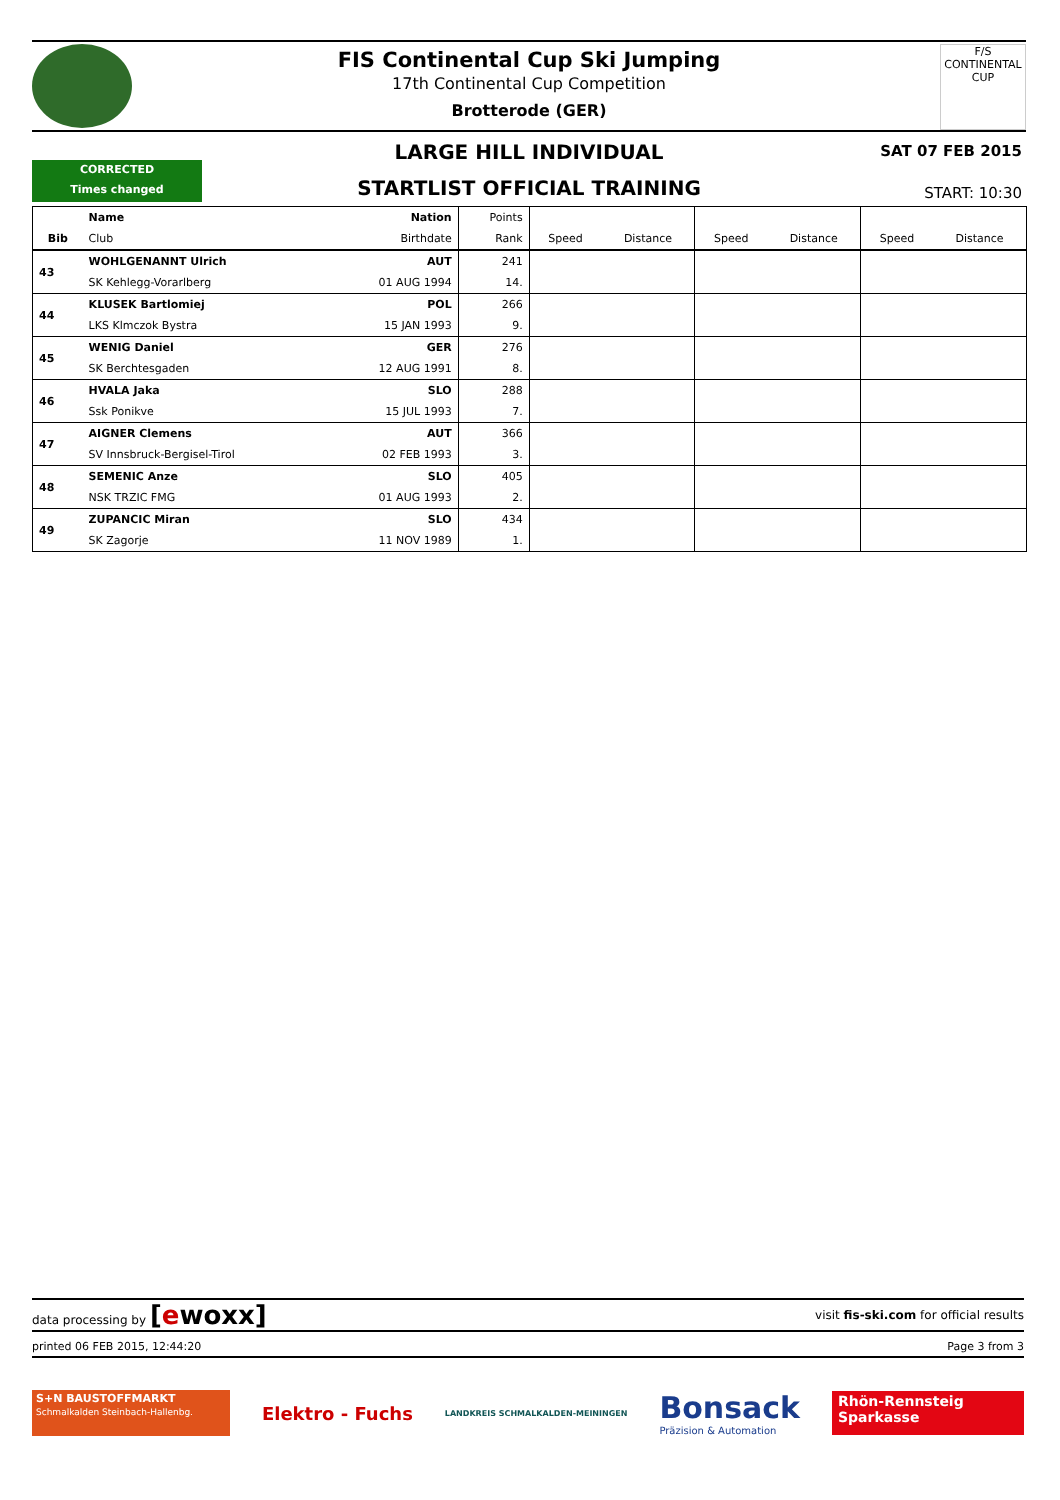F/S
CONTINENTAL CUP
FIS Continental Cup Ski Jumping
17th Continental Cup Competition
Brotterode (GER)
LARGE HILL INDIVIDUAL
SAT 07 FEB 2015
CORRECTED
Times changed
STARTLIST OFFICIAL TRAINING
START: 10:30
| | Name | Nation | Points | | | | | | |
| --- | --- | --- | --- | --- | --- | --- | --- | --- | --- |
| Bib | Club | Birthdate | Rank | Speed | Distance | Speed | Distance | Speed | Distance |
| 43 | WOHLGENANNT Ulrich | AUT | 241 | | | | | | |
| | SK Kehlegg-Vorarlberg | 01 AUG 1994 | 14. | | | | | | |
| 44 | KLUSEK Bartlomiej | POL | 266 | | | | | | |
| | LKS Klmczok Bystra | 15 JAN 1993 | 9. | | | | | | |
| 45 | WENIG Daniel | GER | 276 | | | | | | |
| | SK Berchtesgaden | 12 AUG 1991 | 8. | | | | | | |
| 46 | HVALA Jaka | SLO | 288 | | | | | | |
| | Ssk Ponikve | 15 JUL 1993 | 7. | | | | | | |
| 47 | AIGNER Clemens | AUT | 366 | | | | | | |
| | SV Innsbruck-Bergisel-Tirol | 02 FEB 1993 | 3. | | | | | | |
| 48 | SEMENIC Anze | SLO | 405 | | | | | | |
| | NSK TRZIC FMG | 01 AUG 1993 | 2. | | | | | | |
| 49 | ZUPANCIC Miran | SLO | 434 | | | | | | |
| | SK Zagorje | 11 NOV 1989 | 1. | | | | | | |
data processing by [ewoxx] visit fis-ski.com for official results
printed 06 FEB 2015, 12:44:20 Page 3 from 3
S+N BAUSTOFFMARKT
Schmalkalden Steinbach-Hallenbg.
Elektro - Fuchs
LANDKREIS SCHMALKALDEN-MEININGEN
Bonsack
Präzision & Automation
Rhön-Rennsteig Sparkasse